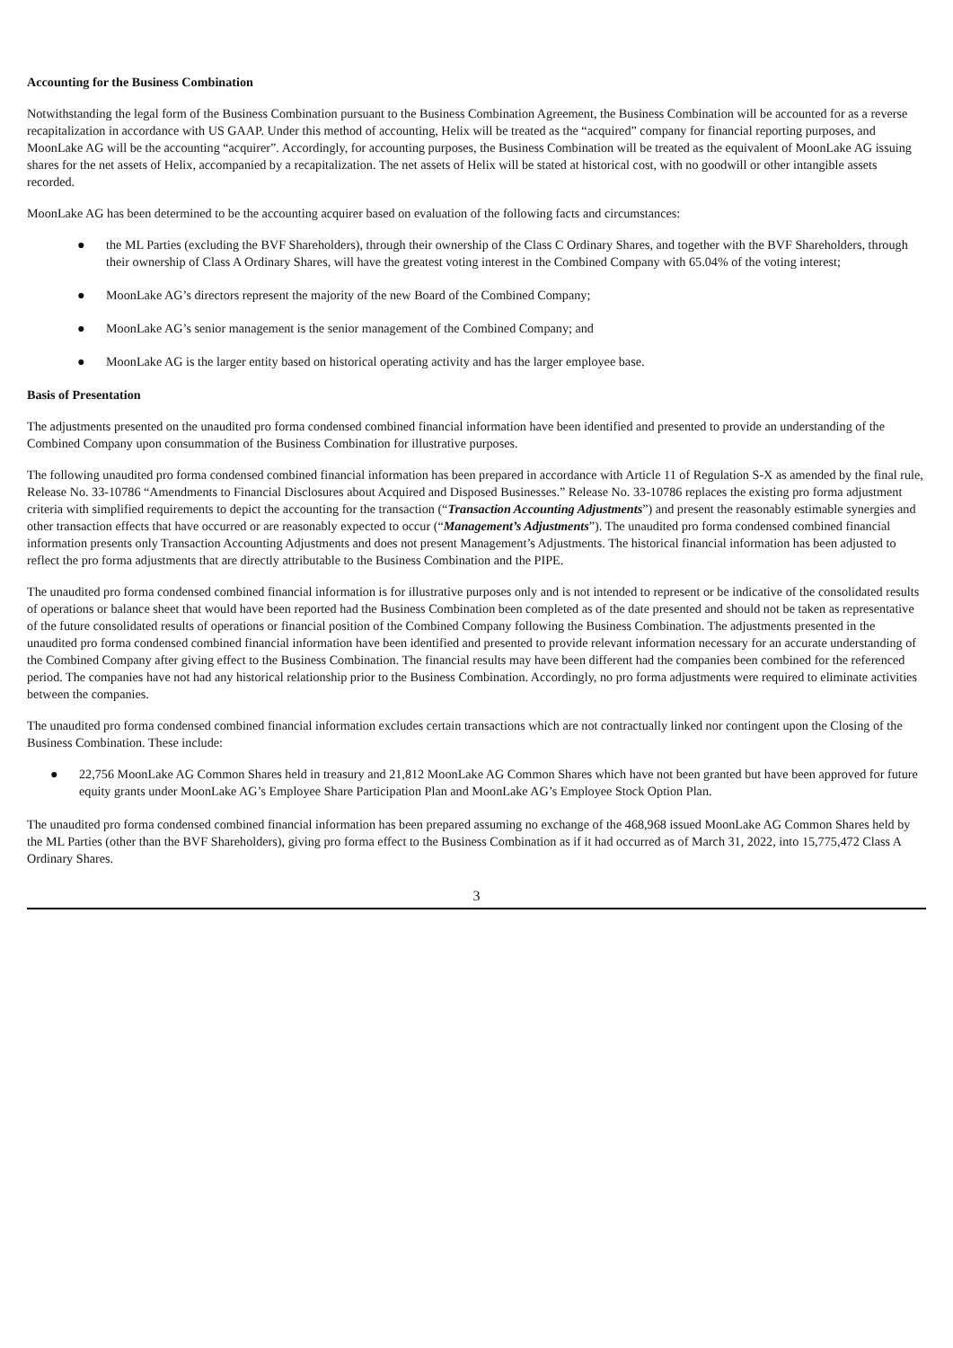Accounting for the Business Combination
Notwithstanding the legal form of the Business Combination pursuant to the Business Combination Agreement, the Business Combination will be accounted for as a reverse recapitalization in accordance with US GAAP. Under this method of accounting, Helix will be treated as the “acquired” company for financial reporting purposes, and MoonLake AG will be the accounting “acquirer”. Accordingly, for accounting purposes, the Business Combination will be treated as the equivalent of MoonLake AG issuing shares for the net assets of Helix, accompanied by a recapitalization. The net assets of Helix will be stated at historical cost, with no goodwill or other intangible assets recorded.
MoonLake AG has been determined to be the accounting acquirer based on evaluation of the following facts and circumstances:
● the ML Parties (excluding the BVF Shareholders), through their ownership of the Class C Ordinary Shares, and together with the BVF Shareholders, through their ownership of Class A Ordinary Shares, will have the greatest voting interest in the Combined Company with 65.04% of the voting interest;
● MoonLake AG’s directors represent the majority of the new Board of the Combined Company;
● MoonLake AG’s senior management is the senior management of the Combined Company; and
● MoonLake AG is the larger entity based on historical operating activity and has the larger employee base.
Basis of Presentation
The adjustments presented on the unaudited pro forma condensed combined financial information have been identified and presented to provide an understanding of the Combined Company upon consummation of the Business Combination for illustrative purposes.
The following unaudited pro forma condensed combined financial information has been prepared in accordance with Article 11 of Regulation S-X as amended by the final rule, Release No. 33-10786 “Amendments to Financial Disclosures about Acquired and Disposed Businesses.” Release No. 33-10786 replaces the existing pro forma adjustment criteria with simplified requirements to depict the accounting for the transaction (“Transaction Accounting Adjustments”) and present the reasonably estimable synergies and other transaction effects that have occurred or are reasonably expected to occur (“Management’s Adjustments”). The unaudited pro forma condensed combined financial information presents only Transaction Accounting Adjustments and does not present Management’s Adjustments. The historical financial information has been adjusted to reflect the pro forma adjustments that are directly attributable to the Business Combination and the PIPE.
The unaudited pro forma condensed combined financial information is for illustrative purposes only and is not intended to represent or be indicative of the consolidated results of operations or balance sheet that would have been reported had the Business Combination been completed as of the date presented and should not be taken as representative of the future consolidated results of operations or financial position of the Combined Company following the Business Combination. The adjustments presented in the unaudited pro forma condensed combined financial information have been identified and presented to provide relevant information necessary for an accurate understanding of the Combined Company after giving effect to the Business Combination. The financial results may have been different had the companies been combined for the referenced period. The companies have not had any historical relationship prior to the Business Combination. Accordingly, no pro forma adjustments were required to eliminate activities between the companies.
The unaudited pro forma condensed combined financial information excludes certain transactions which are not contractually linked nor contingent upon the Closing of the Business Combination. These include:
● 22,756 MoonLake AG Common Shares held in treasury and 21,812 MoonLake AG Common Shares which have not been granted but have been approved for future equity grants under MoonLake AG’s Employee Share Participation Plan and MoonLake AG’s Employee Stock Option Plan.
The unaudited pro forma condensed combined financial information has been prepared assuming no exchange of the 468,968 issued MoonLake AG Common Shares held by the ML Parties (other than the BVF Shareholders), giving pro forma effect to the Business Combination as if it had occurred as of March 31, 2022, into 15,775,472 Class A Ordinary Shares.
3